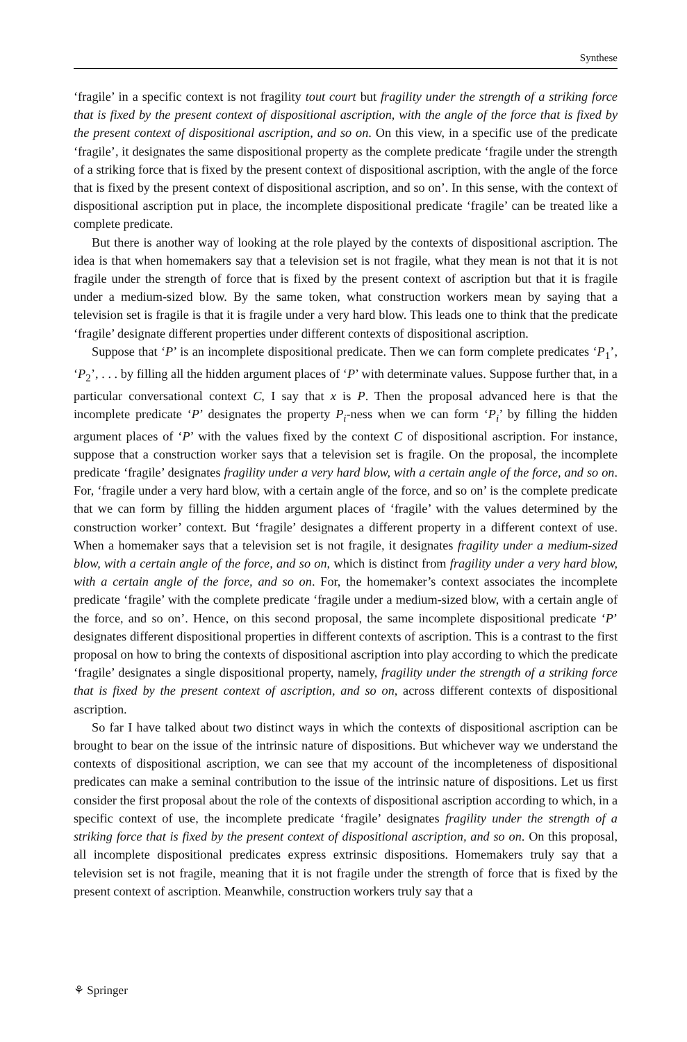Synthese
‘fragile’ in a specific context is not fragility tout court but fragility under the strength of a striking force that is fixed by the present context of dispositional ascription, with the angle of the force that is fixed by the present context of dispositional ascription, and so on. On this view, in a specific use of the predicate ‘fragile’, it designates the same dispositional property as the complete predicate ‘fragile under the strength of a striking force that is fixed by the present context of dispositional ascription, with the angle of the force that is fixed by the present context of dispositional ascription, and so on’. In this sense, with the context of dispositional ascription put in place, the incomplete dispositional predicate ‘fragile’ can be treated like a complete predicate.
But there is another way of looking at the role played by the contexts of dispositional ascription. The idea is that when homemakers say that a television set is not fragile, what they mean is not that it is not fragile under the strength of force that is fixed by the present context of ascription but that it is fragile under a medium-sized blow. By the same token, what construction workers mean by saying that a television set is fragile is that it is fragile under a very hard blow. This leads one to think that the predicate ‘fragile’ designate different properties under different contexts of dispositional ascription.
Suppose that ‘P’ is an incomplete dispositional predicate. Then we can form complete predicates ‘P<sub>1</sub>’, ‘P<sub>2</sub>’, . . . by filling all the hidden argument places of ‘P’ with determinate values. Suppose further that, in a particular conversational context C, I say that x is P. Then the proposal advanced here is that the incomplete predicate ‘P’ designates the property P<sub>i</sub>-ness when we can form ‘P<sub>i</sub>’ by filling the hidden argument places of ‘P’ with the values fixed by the context C of dispositional ascription. For instance, suppose that a construction worker says that a television set is fragile. On the proposal, the incomplete predicate ‘fragile’ designates fragility under a very hard blow, with a certain angle of the force, and so on. For, ‘fragile under a very hard blow, with a certain angle of the force, and so on’ is the complete predicate that we can form by filling the hidden argument places of ‘fragile’ with the values determined by the construction worker’ context. But ‘fragile’ designates a different property in a different context of use. When a homemaker says that a television set is not fragile, it designates fragility under a medium-sized blow, with a certain angle of the force, and so on, which is distinct from fragility under a very hard blow, with a certain angle of the force, and so on. For, the homemaker’s context associates the incomplete predicate ‘fragile’ with the complete predicate ‘fragile under a medium-sized blow, with a certain angle of the force, and so on’. Hence, on this second proposal, the same incomplete dispositional predicate ‘P’ designates different dispositional properties in different contexts of ascription. This is a contrast to the first proposal on how to bring the contexts of dispositional ascription into play according to which the predicate ‘fragile’ designates a single dispositional property, namely, fragility under the strength of a striking force that is fixed by the present context of ascription, and so on, across different contexts of dispositional ascription.
So far I have talked about two distinct ways in which the contexts of dispositional ascription can be brought to bear on the issue of the intrinsic nature of dispositions. But whichever way we understand the contexts of dispositional ascription, we can see that my account of the incompleteness of dispositional predicates can make a seminal contribution to the issue of the intrinsic nature of dispositions. Let us first consider the first proposal about the role of the contexts of dispositional ascription according to which, in a specific context of use, the incomplete predicate ‘fragile’ designates fragility under the strength of a striking force that is fixed by the present context of dispositional ascription, and so on. On this proposal, all incomplete dispositional predicates express extrinsic dispositions. Homemakers truly say that a television set is not fragile, meaning that it is not fragile under the strength of force that is fixed by the present context of ascription. Meanwhile, construction workers truly say that a
⚘ Springer